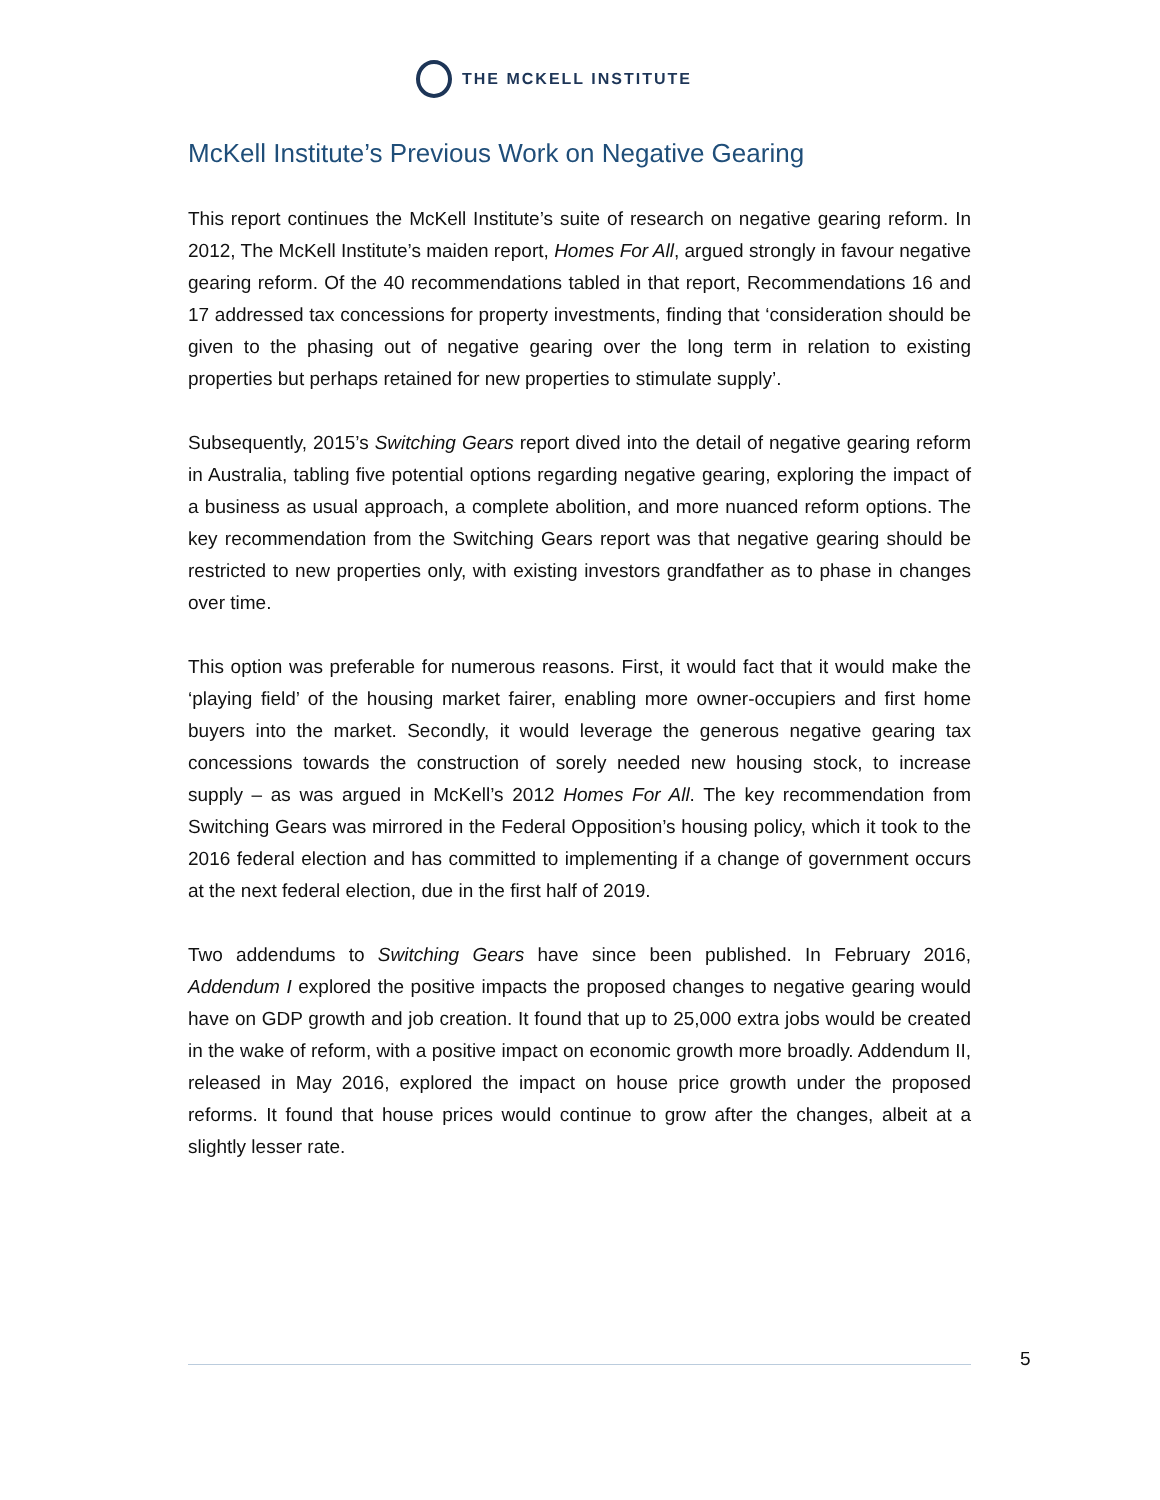THE MCKELL INSTITUTE
McKell Institute’s Previous Work on Negative Gearing
This report continues the McKell Institute’s suite of research on negative gearing reform. In 2012, The McKell Institute’s maiden report, Homes For All, argued strongly in favour negative gearing reform. Of the 40 recommendations tabled in that report, Recommendations 16 and 17 addressed tax concessions for property investments, finding that ‘consideration should be given to the phasing out of negative gearing over the long term in relation to existing properties but perhaps retained for new properties to stimulate supply’.
Subsequently, 2015’s Switching Gears report dived into the detail of negative gearing reform in Australia, tabling five potential options regarding negative gearing, exploring the impact of a business as usual approach, a complete abolition, and more nuanced reform options. The key recommendation from the Switching Gears report was that negative gearing should be restricted to new properties only, with existing investors grandfather as to phase in changes over time.
This option was preferable for numerous reasons. First, it would fact that it would make the ‘playing field’ of the housing market fairer, enabling more owner-occupiers and first home buyers into the market. Secondly, it would leverage the generous negative gearing tax concessions towards the construction of sorely needed new housing stock, to increase supply – as was argued in McKell’s 2012 Homes For All. The key recommendation from Switching Gears was mirrored in the Federal Opposition’s housing policy, which it took to the 2016 federal election and has committed to implementing if a change of government occurs at the next federal election, due in the first half of 2019.
Two addendums to Switching Gears have since been published. In February 2016, Addendum I explored the positive impacts the proposed changes to negative gearing would have on GDP growth and job creation. It found that up to 25,000 extra jobs would be created in the wake of reform, with a positive impact on economic growth more broadly. Addendum II, released in May 2016, explored the impact on house price growth under the proposed reforms. It found that house prices would continue to grow after the changes, albeit at a slightly lesser rate.
5